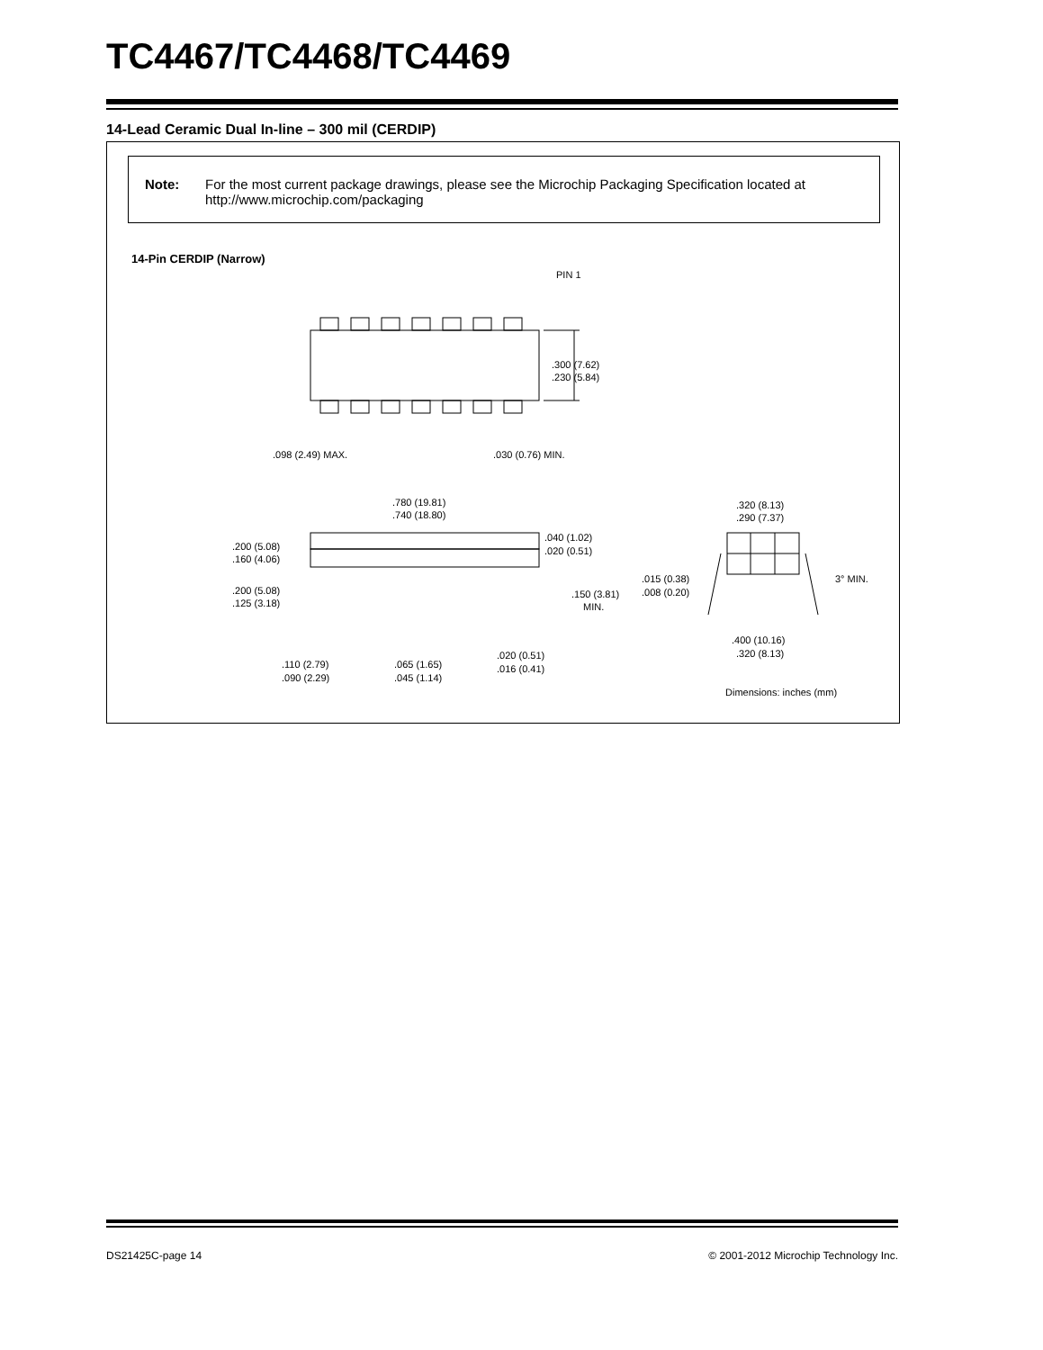TC4467/TC4468/TC4469
14-Lead Ceramic Dual In-line – 300 mil (CERDIP)
Note: For the most current package drawings, please see the Microchip Packaging Specification located at http://www.microchip.com/packaging
14-Pin CERDIP (Narrow)
PIN 1
.300 (7.62)
.230 (5.84)
.098 (2.49) MAX.
.030 (0.76) MIN.
.780 (19.81)
.740 (18.80)
.040 (1.02)
.020 (0.51)
.200 (5.08)
.160 (4.06)
.200 (5.08)
.125 (3.18)
.150 (3.81)
MIN.
.110 (2.79)
.090 (2.29)
.065 (1.65)
.045 (1.14)
.020 (0.51)
.016 (0.41)
.320 (8.13)
.290 (7.37)
.015 (0.38)
.008 (0.20)
3° MIN.
.400 (10.16)
.320 (8.13)
Dimensions: inches (mm)
DS21425C-page 14
© 2001-2012 Microchip Technology Inc.